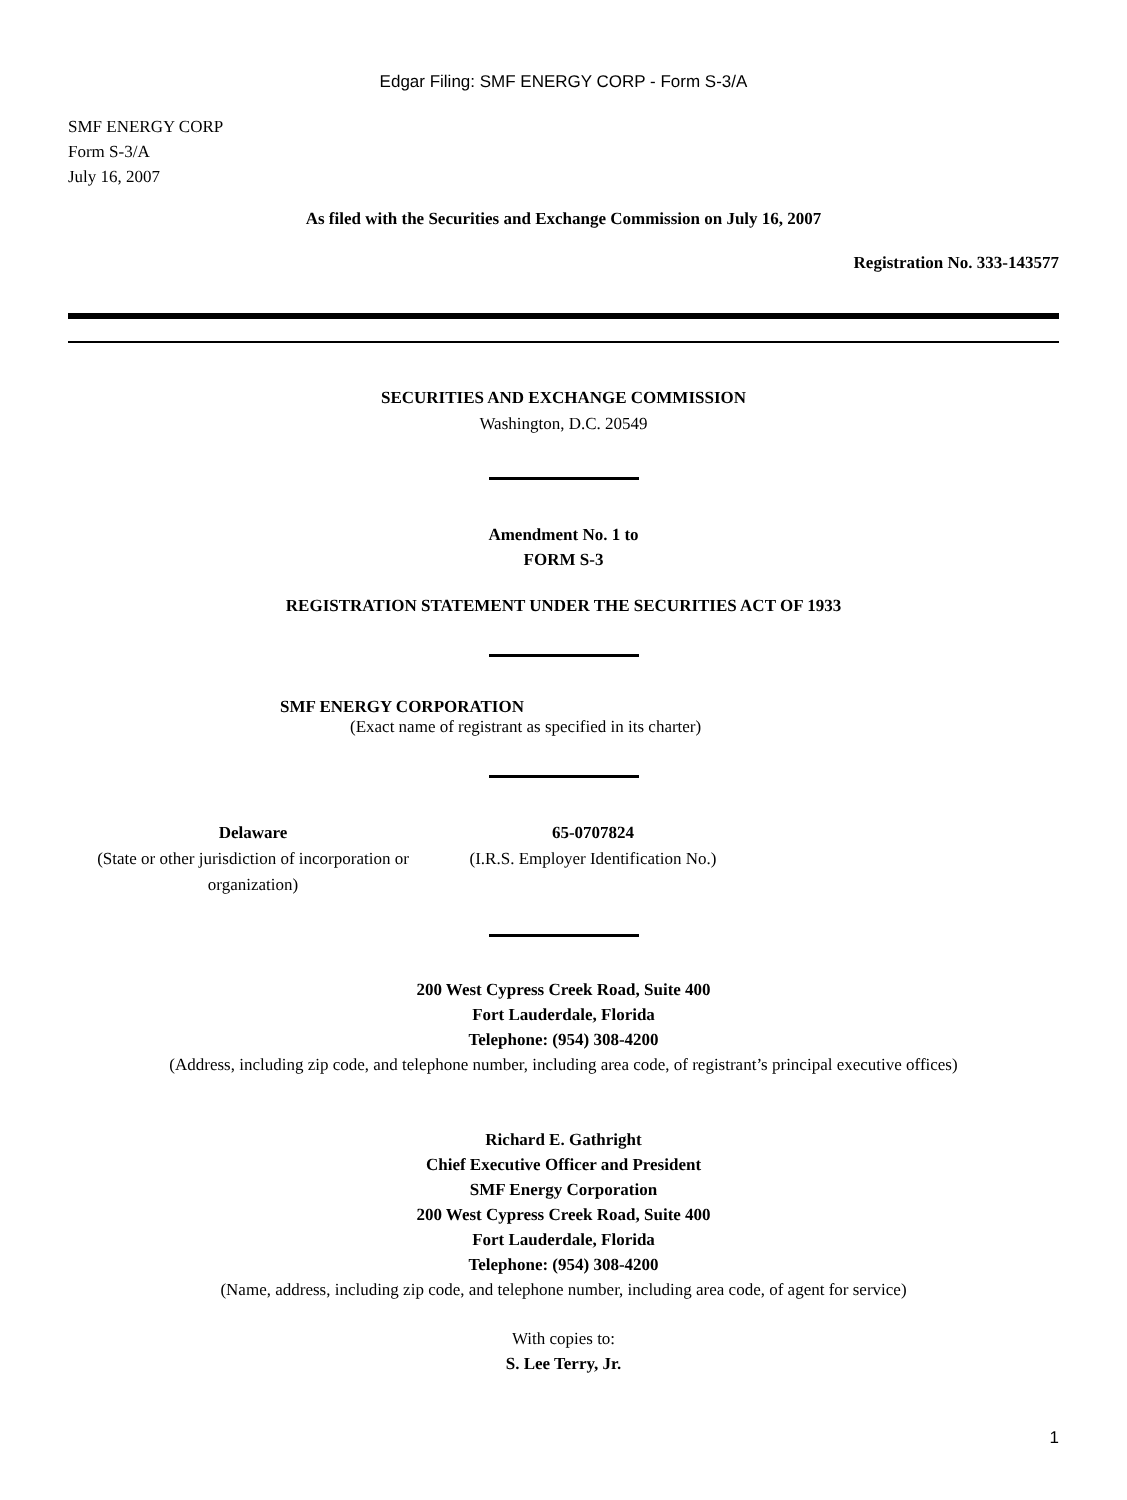Edgar Filing: SMF ENERGY CORP - Form S-3/A
SMF ENERGY CORP
Form S-3/A
July 16, 2007
As filed with the Securities and Exchange Commission on July 16, 2007
Registration No. 333-143577
SECURITIES AND EXCHANGE COMMISSION
Washington, D.C. 20549
Amendment No. 1 to
FORM S-3
REGISTRATION STATEMENT UNDER THE SECURITIES ACT OF 1933
SMF ENERGY CORPORATION
(Exact name of registrant as specified in its charter)
Delaware
(State or other jurisdiction of incorporation or organization)
65-0707824
(I.R.S. Employer Identification No.)
200 West Cypress Creek Road, Suite 400
Fort Lauderdale, Florida
Telephone: (954) 308-4200
(Address, including zip code, and telephone number, including area code, of registrant’s principal executive offices)
Richard E. Gathright
Chief Executive Officer and President
SMF Energy Corporation
200 West Cypress Creek Road, Suite 400
Fort Lauderdale, Florida
Telephone: (954) 308-4200
(Name, address, including zip code, and telephone number, including area code, of agent for service)
With copies to:
S. Lee Terry, Jr.
1